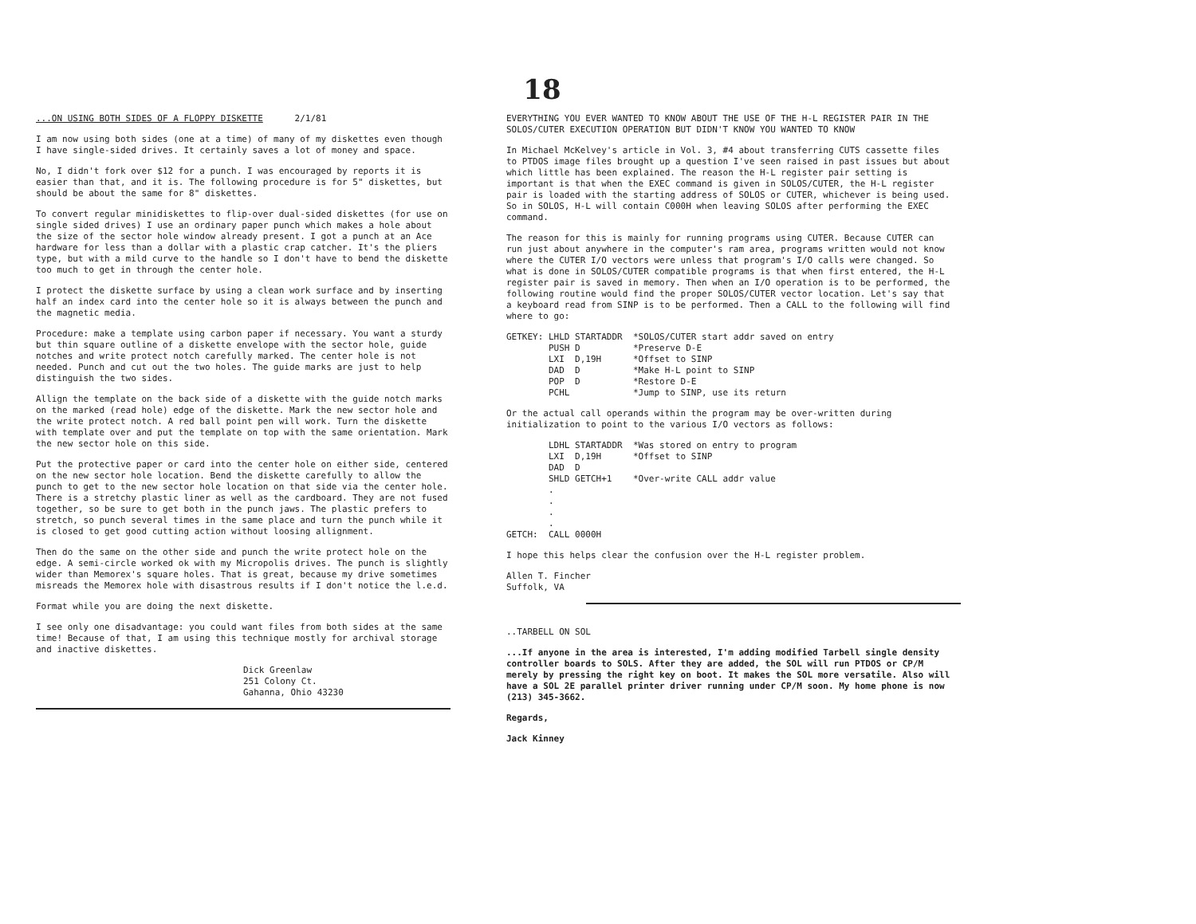18
...ON USING BOTH SIDES OF A FLOPPY DISKETTE 2/1/81
I am now using both sides (one at a time) of many of my diskettes even though I have single-sided drives. It certainly saves a lot of money and space.
No, I didn't fork over $12 for a punch. I was encouraged by reports it is easier than that, and it is. The following procedure is for 5" diskettes, but should be about the same for 8" diskettes.
To convert regular minidiskettes to flip-over dual-sided diskettes (for use on single sided drives) I use an ordinary paper punch which makes a hole about the size of the sector hole window already present. I got a punch at an Ace hardware for less than a dollar with a plastic crap catcher. It's the pliers type, but with a mild curve to the handle so I don't have to bend the diskette too much to get in through the center hole.
I protect the diskette surface by using a clean work surface and by inserting half an index card into the center hole so it is always between the punch and the magnetic media.
Procedure: make a template using carbon paper if necessary. You want a sturdy but thin square outline of a diskette envelope with the sector hole, guide notches and write protect notch carefully marked. The center hole is not needed. Punch and cut out the two holes. The guide marks are just to help distinguish the two sides.
Allign the template on the back side of a diskette with the guide notch marks on the marked (read hole) edge of the diskette. Mark the new sector hole and the write protect notch. A red ball point pen will work. Turn the diskette with template over and put the template on top with the same orientation. Mark the new sector hole on this side.
Put the protective paper or card into the center hole on either side, centered on the new sector hole location. Bend the diskette carefully to allow the punch to get to the new sector hole location on that side via the center hole. There is a stretchy plastic liner as well as the cardboard. They are not fused together, so be sure to get both in the punch jaws. The plastic prefers to stretch, so punch several times in the same place and turn the punch while it is closed to get good cutting action without loosing allignment.
Then do the same on the other side and punch the write protect hole on the edge. A semi-circle worked ok with my Micropolis drives. The punch is slightly wider than Memorex's square holes. That is great, because my drive sometimes misreads the Memorex hole with disastrous results if I don't notice the l.e.d.
Format while you are doing the next diskette.
I see only one disadvantage: you could want files from both sides at the same time! Because of that, I am using this technique mostly for archival storage and inactive diskettes.
Dick Greenlaw
251 Colony Ct.
Gahanna, Ohio 43230
EVERYTHING YOU EVER WANTED TO KNOW ABOUT THE USE OF THE H-L REGISTER PAIR IN THE SOLOS/CUTER EXECUTION OPERATION BUT DIDN'T KNOW YOU WANTED TO KNOW
In Michael McKelvey's article in Vol. 3, #4 about transferring CUTS cassette files to PTDOS image files brought up a question I've seen raised in past issues but about which little has been explained. The reason the H-L register pair setting is important is that when the EXEC command is given in SOLOS/CUTER, the H-L register pair is loaded with the starting address of SOLOS or CUTER, whichever is being used. So in SOLOS, H-L will contain C000H when leaving SOLOS after performing the EXEC command.
The reason for this is mainly for running programs using CUTER. Because CUTER can run just about anywhere in the computer's ram area, programs written would not know where the CUTER I/O vectors were unless that program's I/O calls were changed. So what is done in SOLOS/CUTER compatible programs is that when first entered, the H-L register pair is saved in memory. Then when an I/O operation is to be performed, the following routine would find the proper SOLOS/CUTER vector location. Let's say that a keyboard read from SINP is to be performed. Then a CALL to the following will find where to go:
GETKEY: LHLD STARTADDR  *SOLOS/CUTER start addr saved on entry
        PUSH D          *Preserve D-E
        LXI  D,19H      *Offset to SINP
        DAD  D          *Make H-L point to SINP
        POP  D          *Restore D-E
        PCHL            *Jump to SINP, use its return
Or the actual call operands within the program may be over-written during initialization to point to the various I/O vectors as follows:
        LDHL STARTADDR  *Was stored on entry to program
        LXI  D,19H      *Offset to SINP
        DAD  D
        SHLD GETCH+1    *Over-write CALL addr value
        .
        .
        .
        .
GETCH:  CALL 0000H
I hope this helps clear the confusion over the H-L register problem.
Allen T. Fincher
Suffolk, VA
..TARBELL ON SOL
...If anyone in the area is interested, I'm adding modified Tarbell single density controller boards to SOLS. After they are added, the SOL will run PTDOS or CP/M merely by pressing the right key on boot. It makes the SOL more versatile. Also will have a SOL 2E parallel printer driver running under CP/M soon. My home phone is now (213) 345-3662.
Regards,
Jack Kinney